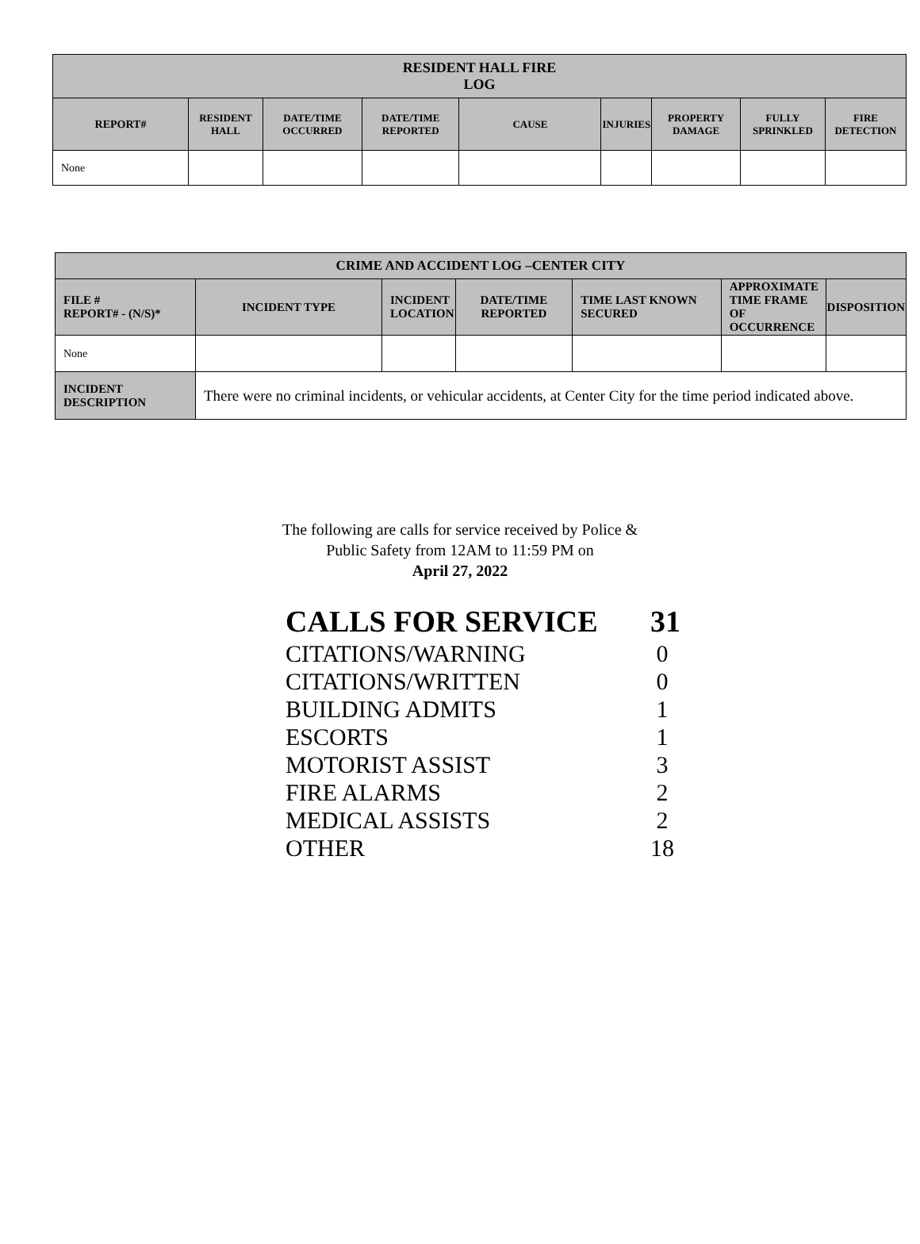| RESIDENT HALL FIRE LOG | | | | | | | | |
| --- | --- | --- | --- | --- | --- | --- | --- | --- |
| REPORT# | RESIDENT HALL | DATE/TIME OCCURRED | DATE/TIME REPORTED | CAUSE | INJURIES | PROPERTY DAMAGE | FULLY SPRINKLED | FIRE DETECTION |
| None | | | | | | | | |
| CRIME AND ACCIDENT LOG –CENTER CITY | | | | | | |
| --- | --- | --- | --- | --- | --- | --- |
| FILE # REPORT# - (N/S)* | INCIDENT TYPE | INCIDENT LOCATION | DATE/TIME REPORTED | TIME LAST KNOWN SECURED | APPROXIMATE TIME FRAME OF OCCURRENCE | DISPOSITION |
| None | | | | | | |
| INCIDENT DESCRIPTION | There were no criminal incidents, or vehicular accidents, at Center City for the time period indicated above. | | | | | |
The following are calls for service received by Police &
Public Safety from 12AM to 11:59 PM on
April 27, 2022
| CALLS FOR SERVICE | 31 |
| CITATIONS/WARNING | 0 |
| CITATIONS/WRITTEN | 0 |
| BUILDING ADMITS | 1 |
| ESCORTS | 1 |
| MOTORIST ASSIST | 3 |
| FIRE ALARMS | 2 |
| MEDICAL ASSISTS | 2 |
| OTHER | 18 |